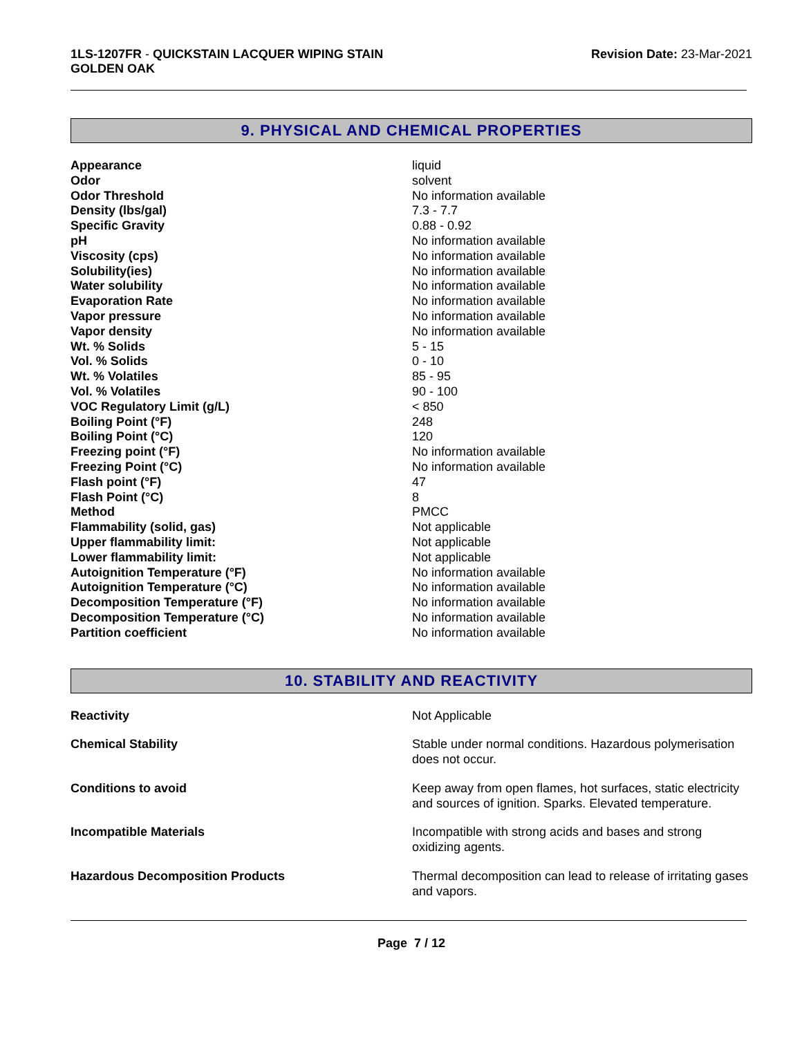1LS-1207FR - QUICKSTAIN LACQUER WIPING STAIN
GOLDEN OAK
Revision Date: 23-Mar-2021
9. PHYSICAL AND CHEMICAL PROPERTIES
| Appearance | liquid |
| Odor | solvent |
| Odor Threshold | No information available |
| Density (lbs/gal) | 7.3 - 7.7 |
| Specific Gravity | 0.88 - 0.92 |
| pH | No information available |
| Viscosity (cps) | No information available |
| Solubility(ies) | No information available |
| Water solubility | No information available |
| Evaporation Rate | No information available |
| Vapor pressure | No information available |
| Vapor density | No information available |
| Wt. % Solids | 5 - 15 |
| Vol. % Solids | 0 - 10 |
| Wt. % Volatiles | 85 - 95 |
| Vol. % Volatiles | 90 - 100 |
| VOC Regulatory Limit (g/L) | < 850 |
| Boiling Point (°F) | 248 |
| Boiling Point (°C) | 120 |
| Freezing point (°F) | No information available |
| Freezing Point (°C) | No information available |
| Flash point (°F) | 47 |
| Flash Point (°C) | 8 |
| Method | PMCC |
| Flammability (solid, gas) | Not applicable |
| Upper flammability limit: | Not applicable |
| Lower flammability limit: | Not applicable |
| Autoignition Temperature (°F) | No information available |
| Autoignition Temperature (°C) | No information available |
| Decomposition Temperature (°F) | No information available |
| Decomposition Temperature (°C) | No information available |
| Partition coefficient | No information available |
10. STABILITY AND REACTIVITY
| Reactivity | Not Applicable |
| Chemical Stability | Stable under normal conditions. Hazardous polymerisation does not occur. |
| Conditions to avoid | Keep away from open flames, hot surfaces, static electricity and sources of ignition. Sparks. Elevated temperature. |
| Incompatible Materials | Incompatible with strong acids and bases and strong oxidizing agents. |
| Hazardous Decomposition Products | Thermal decomposition can lead to release of irritating gases and vapors. |
Page 7 / 12